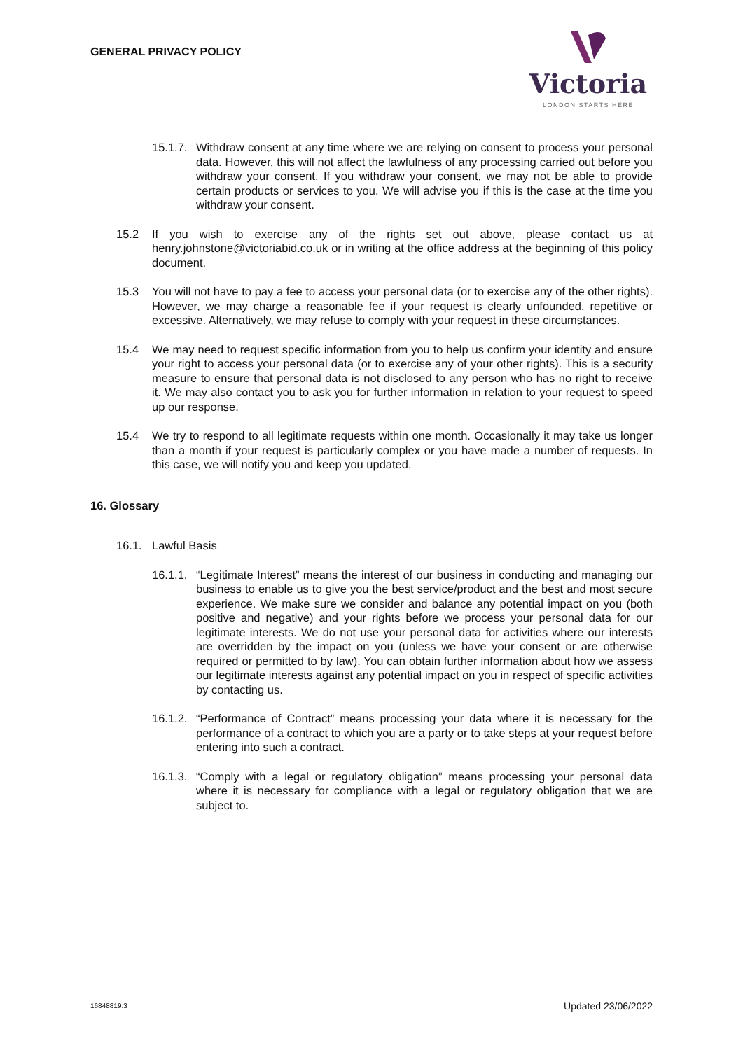GENERAL PRIVACY POLICY
Victoria
LONDON STARTS HERE
15.1.7. Withdraw consent at any time where we are relying on consent to process your personal data. However, this will not affect the lawfulness of any processing carried out before you withdraw your consent. If you withdraw your consent, we may not be able to provide certain products or services to you. We will advise you if this is the case at the time you withdraw your consent.
15.2 If you wish to exercise any of the rights set out above, please contact us at henry.johnstone@victoriabid.co.uk or in writing at the office address at the beginning of this policy document.
15.3 You will not have to pay a fee to access your personal data (or to exercise any of the other rights). However, we may charge a reasonable fee if your request is clearly unfounded, repetitive or excessive. Alternatively, we may refuse to comply with your request in these circumstances.
15.4 We may need to request specific information from you to help us confirm your identity and ensure your right to access your personal data (or to exercise any of your other rights). This is a security measure to ensure that personal data is not disclosed to any person who has no right to receive it. We may also contact you to ask you for further information in relation to your request to speed up our response.
15.4 We try to respond to all legitimate requests within one month. Occasionally it may take us longer than a month if your request is particularly complex or you have made a number of requests. In this case, we will notify you and keep you updated.
16. Glossary
16.1. Lawful Basis
16.1.1. “Legitimate Interest” means the interest of our business in conducting and managing our business to enable us to give you the best service/product and the best and most secure experience. We make sure we consider and balance any potential impact on you (both positive and negative) and your rights before we process your personal data for our legitimate interests. We do not use your personal data for activities where our interests are overridden by the impact on you (unless we have your consent or are otherwise required or permitted to by law). You can obtain further information about how we assess our legitimate interests against any potential impact on you in respect of specific activities by contacting us.
16.1.2. “Performance of Contract” means processing your data where it is necessary for the performance of a contract to which you are a party or to take steps at your request before entering into such a contract.
16.1.3. “Comply with a legal or regulatory obligation” means processing your personal data where it is necessary for compliance with a legal or regulatory obligation that we are subject to.
16848819.3 Updated 23/06/2022